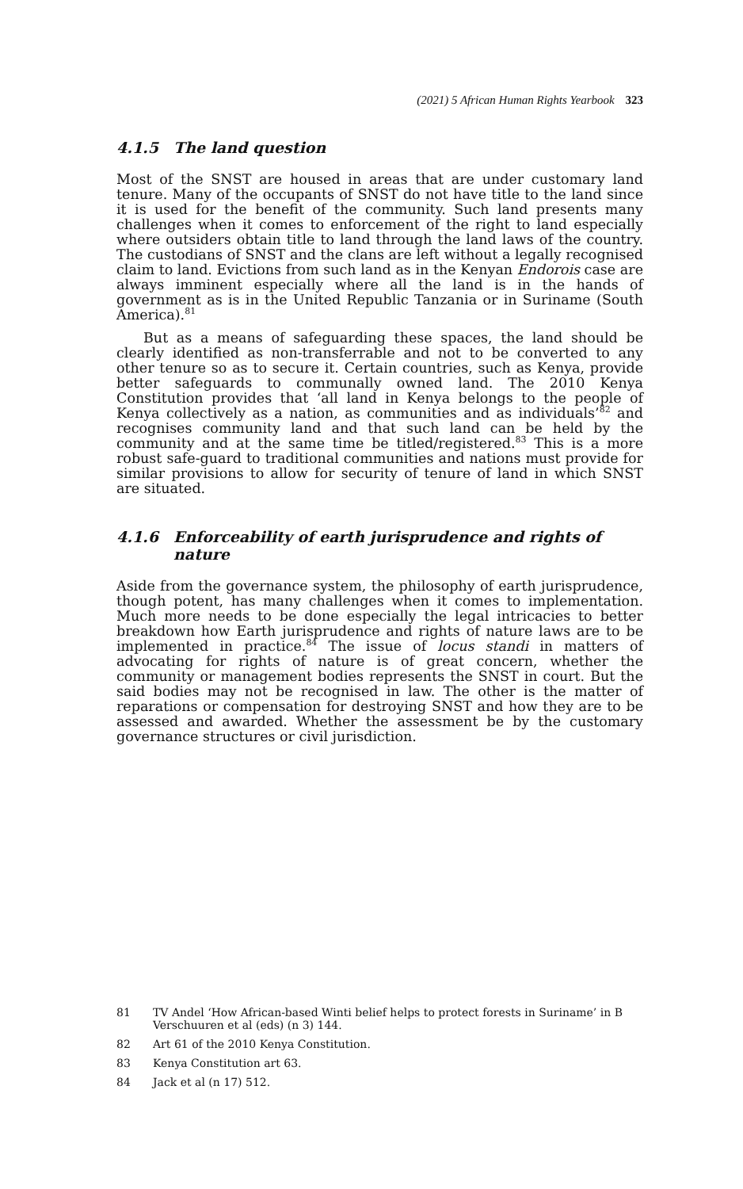(2021) 5 African Human Rights Yearbook 323
4.1.5 The land question
Most of the SNST are housed in areas that are under customary land tenure. Many of the occupants of SNST do not have title to the land since it is used for the benefit of the community. Such land presents many challenges when it comes to enforcement of the right to land especially where outsiders obtain title to land through the land laws of the country. The custodians of SNST and the clans are left without a legally recognised claim to land. Evictions from such land as in the Kenyan Endorois case are always imminent especially where all the land is in the hands of government as is in the United Republic Tanzania or in Suriname (South America).<sup>81</sup>
But as a means of safeguarding these spaces, the land should be clearly identified as non-transferrable and not to be converted to any other tenure so as to secure it. Certain countries, such as Kenya, provide better safeguards to communally owned land. The 2010 Kenya Constitution provides that ‘all land in Kenya belongs to the people of Kenya collectively as a nation, as communities and as individuals’<sup>82</sup> and recognises community land and that such land can be held by the community and at the same time be titled/registered.<sup>83</sup> This is a more robust safe-guard to traditional communities and nations must provide for similar provisions to allow for security of tenure of land in which SNST are situated.
4.1.6 Enforceability of earth jurisprudence and rights of nature
Aside from the governance system, the philosophy of earth jurisprudence, though potent, has many challenges when it comes to implementation. Much more needs to be done especially the legal intricacies to better breakdown how Earth jurisprudence and rights of nature laws are to be implemented in practice.<sup>84</sup> The issue of locus standi in matters of advocating for rights of nature is of great concern, whether the community or management bodies represents the SNST in court. But the said bodies may not be recognised in law. The other is the matter of reparations or compensation for destroying SNST and how they are to be assessed and awarded. Whether the assessment be by the customary governance structures or civil jurisdiction.
81 TV Andel ‘How African-based Winti belief helps to protect forests in Suriname’ in B Verschuuren et al (eds) (n 3) 144.
82 Art 61 of the 2010 Kenya Constitution.
83 Kenya Constitution art 63.
84 Jack et al (n 17) 512.